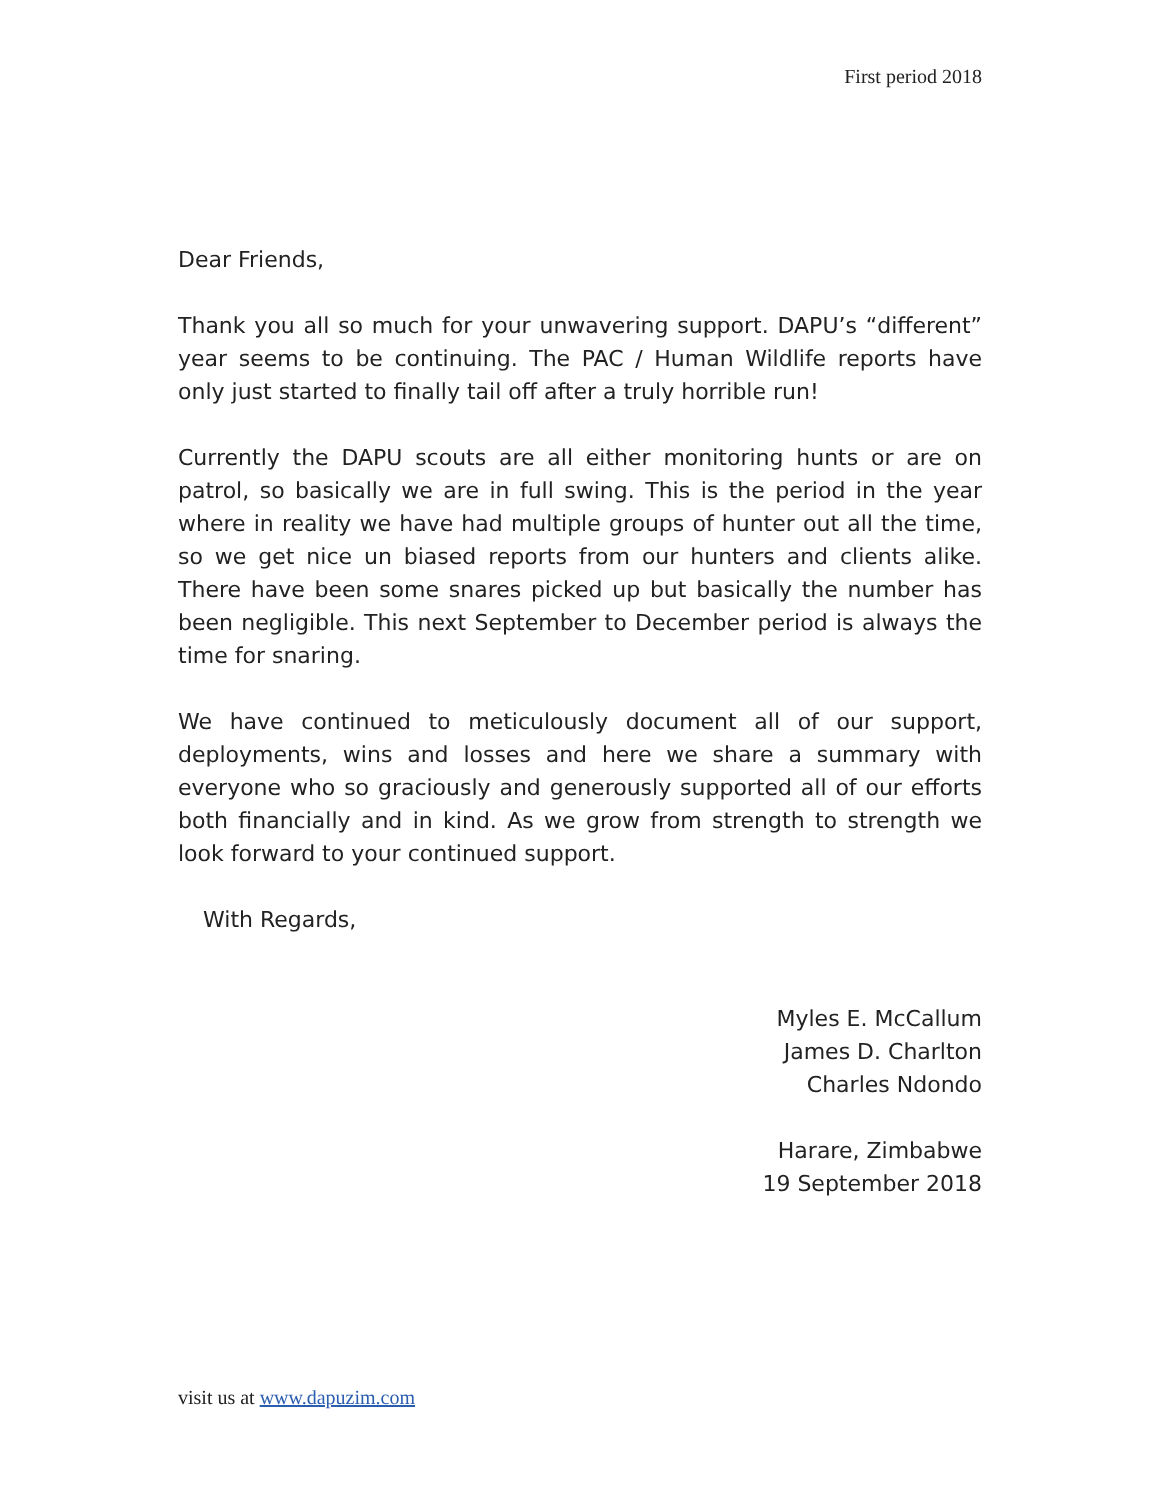First period 2018
Dear Friends,
Thank you all so much for your unwavering support. DAPU’s “different” year seems to be continuing. The PAC / Human Wildlife reports have only just started to finally tail off after a truly horrible run!
Currently the DAPU scouts are all either monitoring hunts or are on patrol, so basically we are in full swing. This is the period in the year where in reality we have had multiple groups of hunter out all the time, so we get nice un biased reports from our hunters and clients alike. There have been some snares picked up but basically the number has been negligible. This next September to December period is always the time for snaring.
We have continued to meticulously document all of our support, deployments, wins and losses and here we share a summary with everyone who so graciously and generously supported all of our efforts both financially and in kind. As we grow from strength to strength we look forward to your continued support.
With Regards,
Myles E. McCallum
James D. Charlton
Charles Ndondo
Harare, Zimbabwe
19 September 2018
visit us at www.dapuzim.com